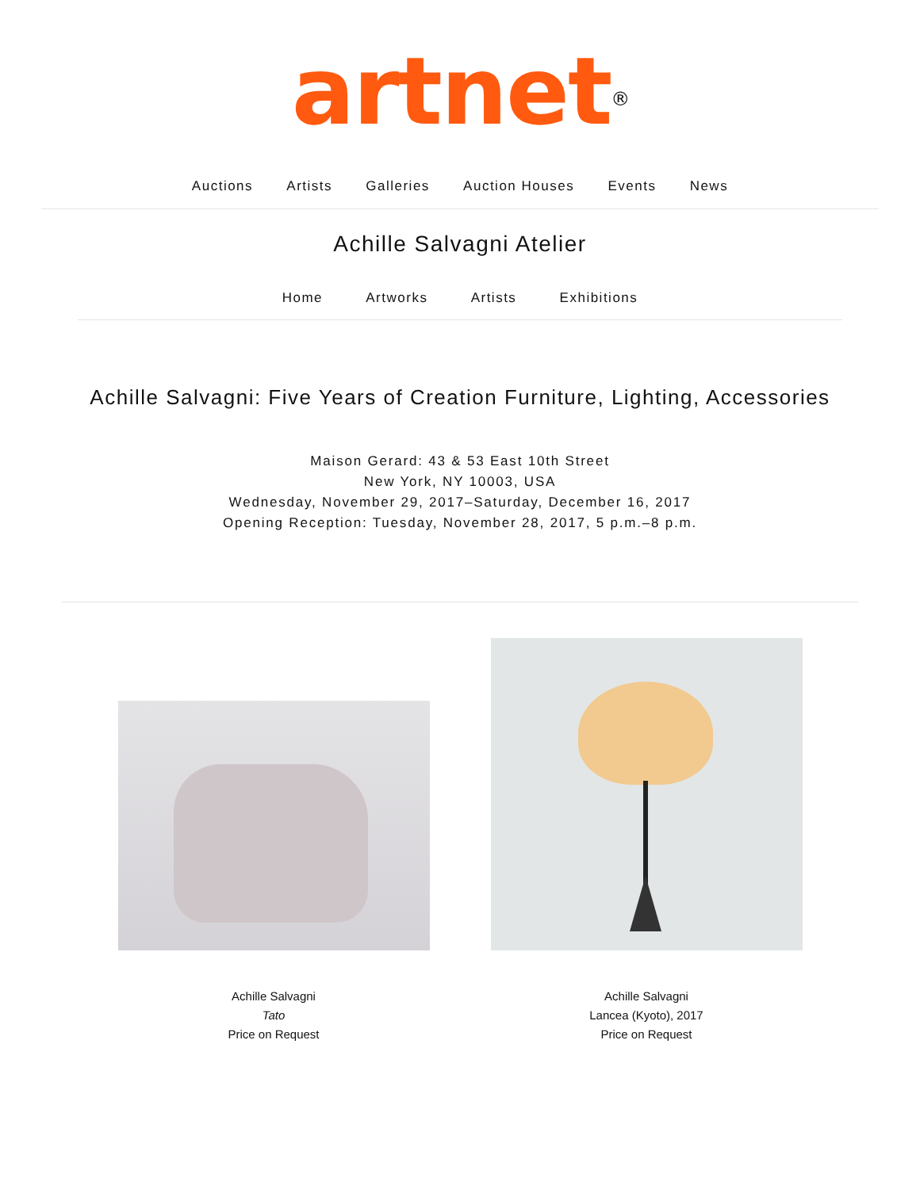artnet<sup>®</sup>
Auctions Artists Galleries Auction Houses Events News
Achille Salvagni Atelier
Home Artworks Artists Exhibitions
Achille Salvagni: Five Years of Creation Furniture, Lighting, Accessories
Maison Gerard: 43 & 53 East 10th Street
New York, NY 10003, USA
Wednesday, November 29, 2017–Saturday, December 16, 2017
Opening Reception: Tuesday, November 28, 2017, 5 p.m.–8 p.m.
Achille Salvagni
Tato
Price on Request
Achille Salvagni
Lancea (Kyoto), 2017
Price on Request